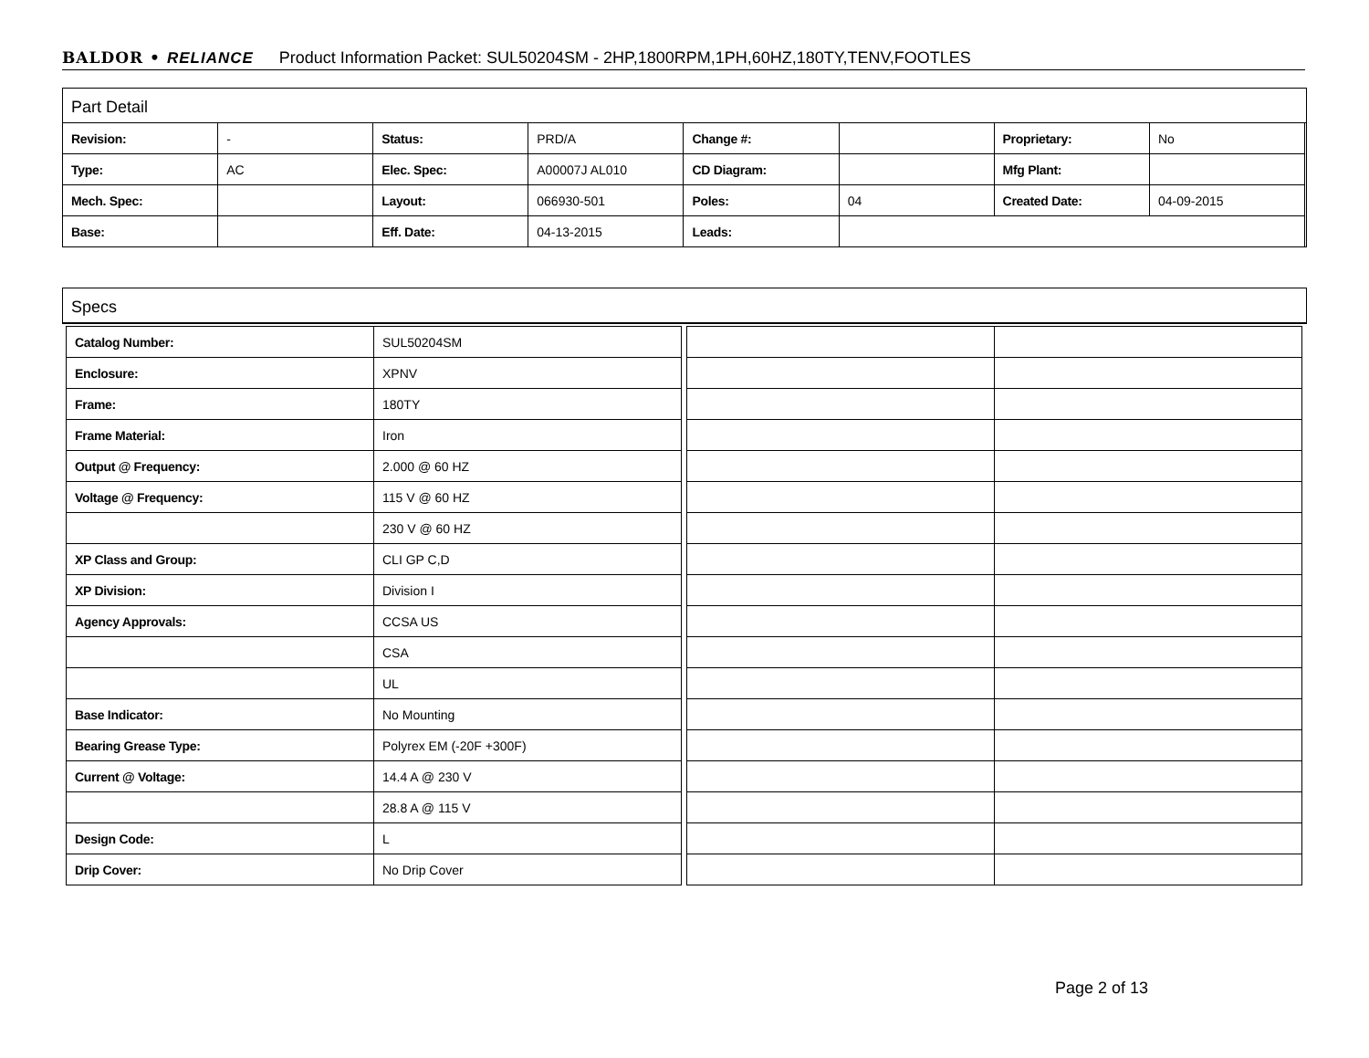BALDOR • RELIANCE Product Information Packet: SUL50204SM - 2HP,1800RPM,1PH,60HZ,180TY,TENV,FOOTLES
Part Detail
| Revision: | - | Status: | PRD/A | Change #: | | Proprietary: | No |
| Type: | AC | Elec. Spec: | A00007J AL010 | CD Diagram: | | Mfg Plant: | |
| Mech. Spec: | | Layout: | 066930-501 | Poles: | 04 | Created Date: | 04-09-2015 |
| Base: | | Eff. Date: | 04-13-2015 | Leads: | | | |
Specs
| Catalog Number: | SUL50204SM |
| Enclosure: | XPNV |
| Frame: | 180TY |
| Frame Material: | Iron |
| Output @ Frequency: | 2.000 @ 60 HZ |
| Voltage @ Frequency: | 115 V @ 60 HZ |
| | 230 V @ 60 HZ |
| XP Class and Group: | CLI GP C,D |
| XP Division: | Division I |
| Agency Approvals: | CCSA US |
| | CSA |
| | UL |
| Base Indicator: | No Mounting |
| Bearing Grease Type: | Polyrex EM (-20F +300F) |
| Current @ Voltage: | 14.4 A @ 230 V |
| | 28.8 A @ 115 V |
| Design Code: | L |
| Drip Cover: | No Drip Cover |
Page 2 of 13